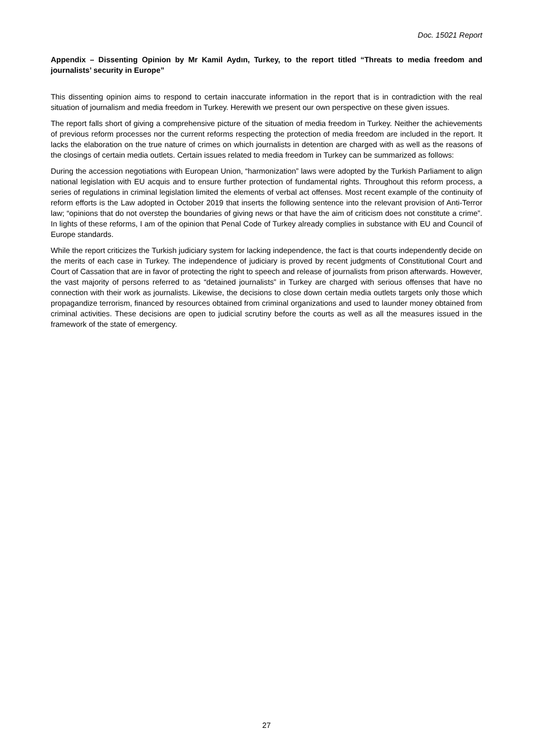Doc. 15021 Report
Appendix – Dissenting Opinion by Mr Kamil Aydın, Turkey, to the report titled “Threats to media freedom and journalists’ security in Europe”
This dissenting opinion aims to respond to certain inaccurate information in the report that is in contradiction with the real situation of journalism and media freedom in Turkey. Herewith we present our own perspective on these given issues.
The report falls short of giving a comprehensive picture of the situation of media freedom in Turkey. Neither the achievements of previous reform processes nor the current reforms respecting the protection of media freedom are included in the report. It lacks the elaboration on the true nature of crimes on which journalists in detention are charged with as well as the reasons of the closings of certain media outlets. Certain issues related to media freedom in Turkey can be summarized as follows:
During the accession negotiations with European Union, “harmonization” laws were adopted by the Turkish Parliament to align national legislation with EU acquis and to ensure further protection of fundamental rights. Throughout this reform process, a series of regulations in criminal legislation limited the elements of verbal act offenses. Most recent example of the continuity of reform efforts is the Law adopted in October 2019 that inserts the following sentence into the relevant provision of Anti-Terror law; “opinions that do not overstep the boundaries of giving news or that have the aim of criticism does not constitute a crime”. In lights of these reforms, I am of the opinion that Penal Code of Turkey already complies in substance with EU and Council of Europe standards.
While the report criticizes the Turkish judiciary system for lacking independence, the fact is that courts independently decide on the merits of each case in Turkey. The independence of judiciary is proved by recent judgments of Constitutional Court and Court of Cassation that are in favor of protecting the right to speech and release of journalists from prison afterwards. However, the vast majority of persons referred to as “detained journalists” in Turkey are charged with serious offenses that have no connection with their work as journalists. Likewise, the decisions to close down certain media outlets targets only those which propagandize terrorism, financed by resources obtained from criminal organizations and used to launder money obtained from criminal activities. These decisions are open to judicial scrutiny before the courts as well as all the measures issued in the framework of the state of emergency.
27